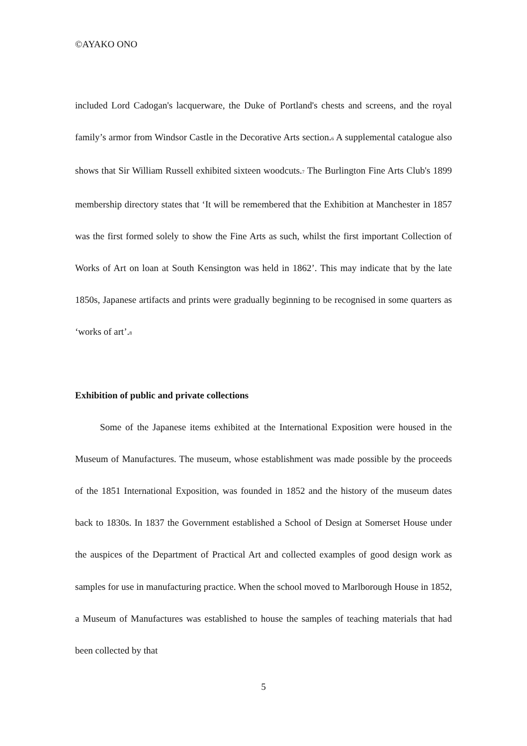©AYAKO ONO
included Lord Cadogan's lacquerware, the Duke of Portland's chests and screens, and the royal family’s armor from Windsor Castle in the Decorative Arts section.<sub>6</sub> A supplemental catalogue also shows that Sir William Russell exhibited sixteen woodcuts.<sub>7</sub> The Burlington Fine Arts Club's 1899 membership directory states that ‘It will be remembered that the Exhibition at Manchester in 1857 was the first formed solely to show the Fine Arts as such, whilst the first important Collection of Works of Art on loan at South Kensington was held in 1862’. This may indicate that by the late 1850s, Japanese artifacts and prints were gradually beginning to be recognised in some quarters as ‘works of art’.<sub>8</sub>
Exhibition of public and private collections
Some of the Japanese items exhibited at the International Exposition were housed in the Museum of Manufactures. The museum, whose establishment was made possible by the proceeds of the 1851 International Exposition, was founded in 1852 and the history of the museum dates back to 1830s. In 1837 the Government established a School of Design at Somerset House under the auspices of the Department of Practical Art and collected examples of good design work as samples for use in manufacturing practice. When the school moved to Marlborough House in 1852, a Museum of Manufactures was established to house the samples of teaching materials that had been collected by that
5